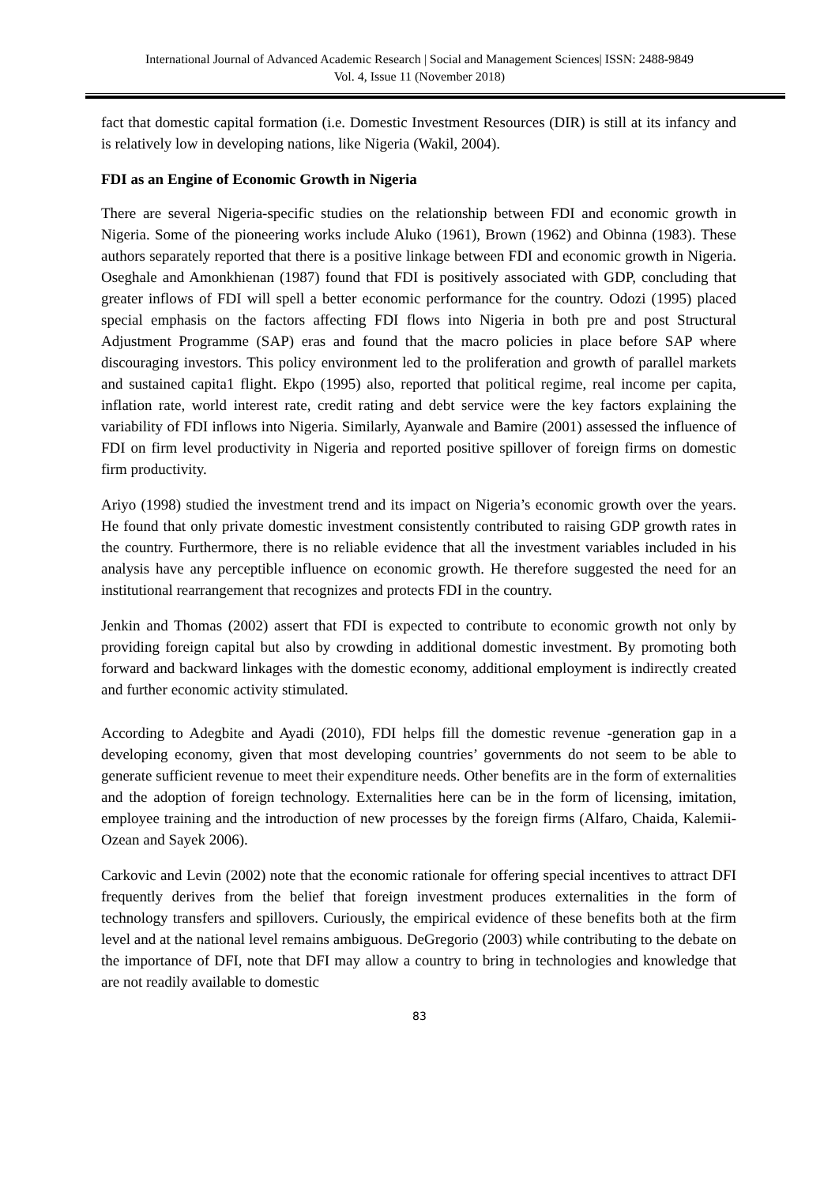International Journal of Advanced Academic Research | Social and Management Sciences| ISSN: 2488-9849
Vol. 4, Issue 11 (November 2018)
fact that domestic capital formation (i.e. Domestic Investment Resources (DIR) is still at its infancy and is relatively low in developing nations, like Nigeria (Wakil, 2004).
FDI as an Engine of Economic Growth in Nigeria
There are several Nigeria-specific studies on the relationship between FDI and economic growth in Nigeria. Some of the pioneering works include Aluko (1961), Brown (1962) and Obinna (1983). These authors separately reported that there is a positive linkage between FDI and economic growth in Nigeria. Oseghale and Amonkhienan (1987) found that FDI is positively associated with GDP, concluding that greater inflows of FDI will spell a better economic performance for the country. Odozi (1995) placed special emphasis on the factors affecting FDI flows into Nigeria in both pre and post Structural Adjustment Programme (SAP) eras and found that the macro policies in place before SAP where discouraging investors. This policy environment led to the proliferation and growth of parallel markets and sustained capita1 flight. Ekpo (1995) also, reported that political regime, real income per capita, inflation rate, world interest rate, credit rating and debt service were the key factors explaining the variability of FDI inflows into Nigeria. Similarly, Ayanwale and Bamire (2001) assessed the influence of FDI on firm level productivity in Nigeria and reported positive spillover of foreign firms on domestic firm productivity.
Ariyo (1998) studied the investment trend and its impact on Nigeria’s economic growth over the years. He found that only private domestic investment consistently contributed to raising GDP growth rates in the country. Furthermore, there is no reliable evidence that all the investment variables included in his analysis have any perceptible influence on economic growth. He therefore suggested the need for an institutional rearrangement that recognizes and protects FDI in the country.
Jenkin and Thomas (2002) assert that FDI is expected to contribute to economic growth not only by providing foreign capital but also by crowding in additional domestic investment. By promoting both forward and backward linkages with the domestic economy, additional employment is indirectly created and further economic activity stimulated.
According to Adegbite and Ayadi (2010), FDI helps fill the domestic revenue -generation gap in a developing economy, given that most developing countries’ governments do not seem to be able to generate sufficient revenue to meet their expenditure needs. Other benefits are in the form of externalities and the adoption of foreign technology. Externalities here can be in the form of licensing, imitation, employee training and the introduction of new processes by the foreign firms (Alfaro, Chaida, Kalemii- Ozean and Sayek 2006).
Carkovic and Levin (2002) note that the economic rationale for offering special incentives to attract DFI frequently derives from the belief that foreign investment produces externalities in the form of technology transfers and spillovers. Curiously, the empirical evidence of these benefits both at the firm level and at the national level remains ambiguous. DeGregorio (2003) while contributing to the debate on the importance of DFI, note that DFI may allow a country to bring in technologies and knowledge that are not readily available to domestic
83